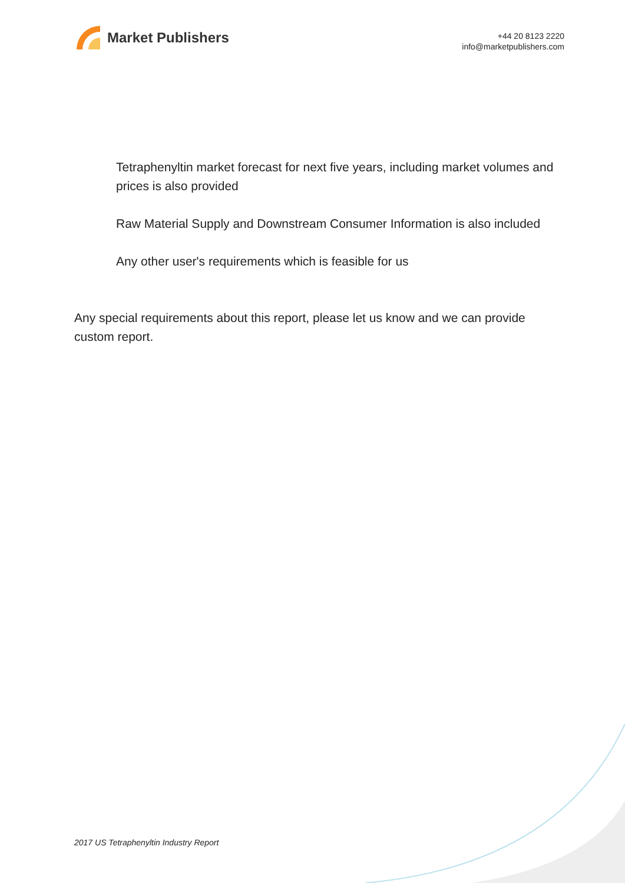Market Publishers
+44 20 8123 2220
info@marketpublishers.com
Tetraphenyltin market forecast for next five years, including market volumes and prices is also provided
Raw Material Supply and Downstream Consumer Information is also included
Any other user's requirements which is feasible for us
Any special requirements about this report, please let us know and we can provide custom report.
2017 US Tetraphenyltin Industry Report